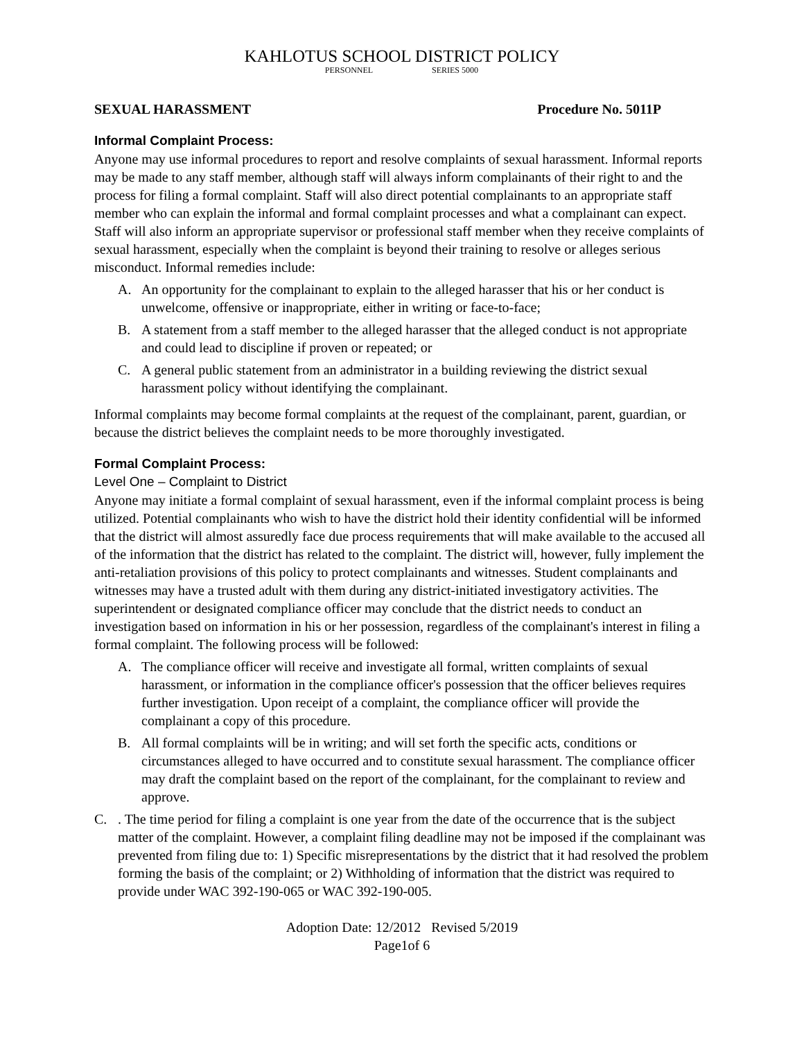KAHLOTUS SCHOOL DISTRICT POLICY
PERSONNEL SERIES 5000
SEXUAL HARASSMENT Procedure No. 5011P
Informal Complaint Process:
Anyone may use informal procedures to report and resolve complaints of sexual harassment. Informal reports may be made to any staff member, although staff will always inform complainants of their right to and the process for filing a formal complaint. Staff will also direct potential complainants to an appropriate staff member who can explain the informal and formal complaint processes and what a complainant can expect. Staff will also inform an appropriate supervisor or professional staff member when they receive complaints of sexual harassment, especially when the complaint is beyond their training to resolve or alleges serious misconduct. Informal remedies include:
A. An opportunity for the complainant to explain to the alleged harasser that his or her conduct is unwelcome, offensive or inappropriate, either in writing or face-to-face;
B. A statement from a staff member to the alleged harasser that the alleged conduct is not appropriate and could lead to discipline if proven or repeated; or
C. A general public statement from an administrator in a building reviewing the district sexual harassment policy without identifying the complainant.
Informal complaints may become formal complaints at the request of the complainant, parent, guardian, or because the district believes the complaint needs to be more thoroughly investigated.
Formal Complaint Process:
Level One – Complaint to District
Anyone may initiate a formal complaint of sexual harassment, even if the informal complaint process is being utilized. Potential complainants who wish to have the district hold their identity confidential will be informed that the district will almost assuredly face due process requirements that will make available to the accused all of the information that the district has related to the complaint. The district will, however, fully implement the anti-retaliation provisions of this policy to protect complainants and witnesses. Student complainants and witnesses may have a trusted adult with them during any district-initiated investigatory activities. The superintendent or designated compliance officer may conclude that the district needs to conduct an investigation based on information in his or her possession, regardless of the complainant's interest in filing a formal complaint. The following process will be followed:
A. The compliance officer will receive and investigate all formal, written complaints of sexual harassment, or information in the compliance officer's possession that the officer believes requires further investigation. Upon receipt of a complaint, the compliance officer will provide the complainant a copy of this procedure.
B. All formal complaints will be in writing; and will set forth the specific acts, conditions or circumstances alleged to have occurred and to constitute sexual harassment. The compliance officer may draft the complaint based on the report of the complainant, for the complainant to review and approve.
C.. The time period for filing a complaint is one year from the date of the occurrence that is the subject matter of the complaint. However, a complaint filing deadline may not be imposed if the complainant was prevented from filing due to: 1) Specific misrepresentations by the district that it had resolved the problem forming the basis of the complaint; or 2) Withholding of information that the district was required to provide under WAC 392-190-065 or WAC 392-190-005.
Adoption Date: 12/2012 Revised 5/2019
Page1of 6